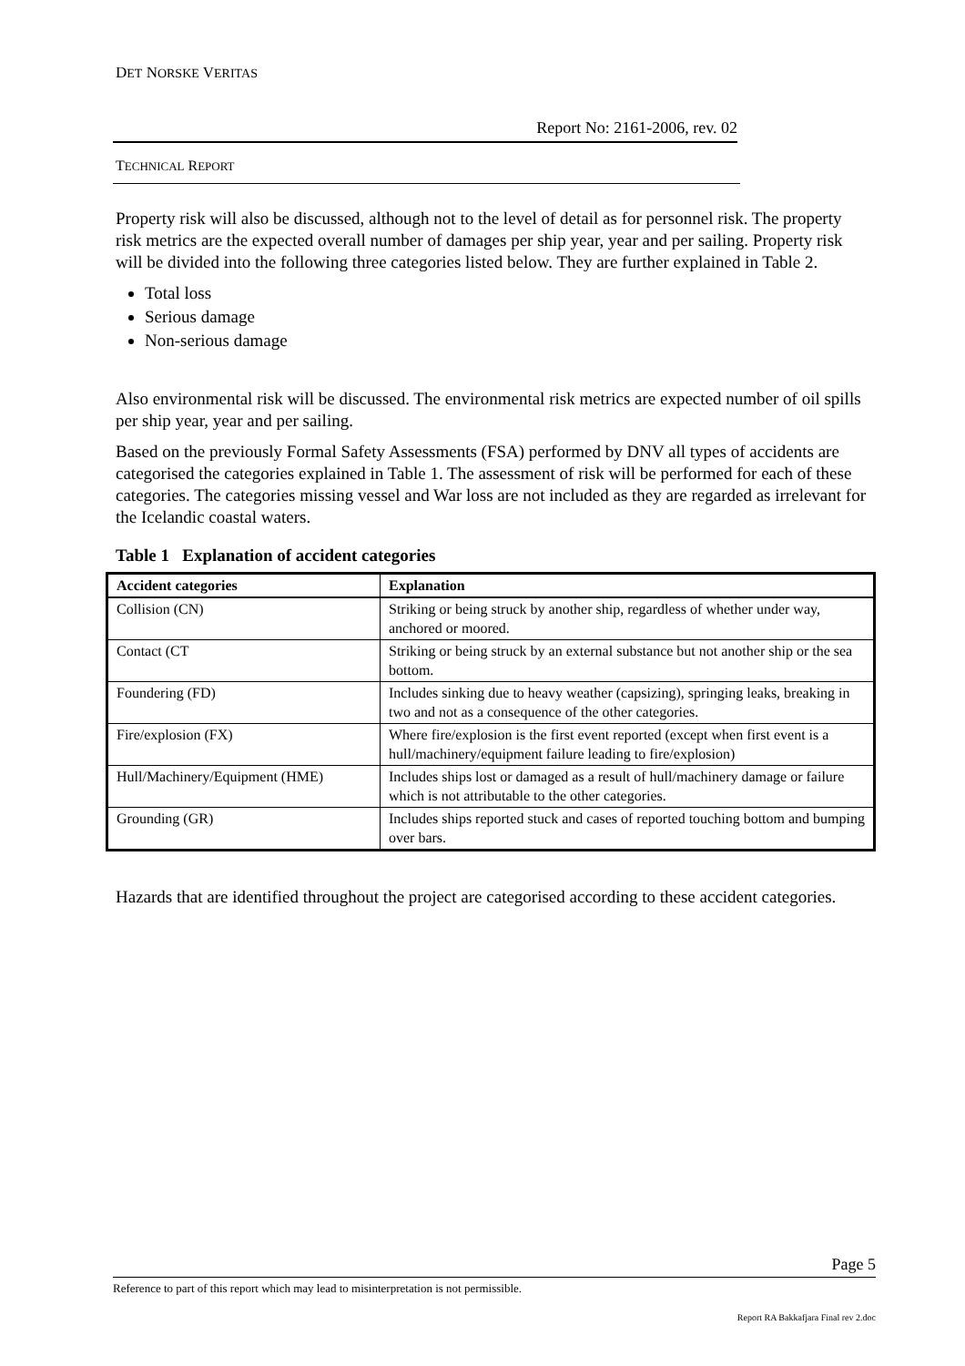DET NORSKE VERITAS
Report No: 2161-2006, rev. 02
TECHNICAL REPORT
Property risk will also be discussed, although not to the level of detail as for personnel risk. The property risk metrics are the expected overall number of damages per ship year, year and per sailing. Property risk will be divided into the following three categories listed below. They are further explained in Table 2.
Total loss
Serious damage
Non-serious damage
Also environmental risk will be discussed. The environmental risk metrics are expected number of oil spills per ship year, year and per sailing.
Based on the previously Formal Safety Assessments (FSA) performed by DNV all types of accidents are categorised the categories explained in Table 1. The assessment of risk will be performed for each of these categories. The categories missing vessel and War loss are not included as they are regarded as irrelevant for the Icelandic coastal waters.
Table 1 Explanation of accident categories
| Accident categories | Explanation |
| --- | --- |
| Collision (CN) | Striking or being struck by another ship, regardless of whether under way, anchored or moored. |
| Contact (CT | Striking or being struck by an external substance but not another ship or the sea bottom. |
| Foundering (FD) | Includes sinking due to heavy weather (capsizing), springing leaks, breaking in two and not as a consequence of the other categories. |
| Fire/explosion (FX) | Where fire/explosion is the first event reported (except when first event is a hull/machinery/equipment failure leading to fire/explosion) |
| Hull/Machinery/Equipment (HME) | Includes ships lost or damaged as a result of hull/machinery damage or failure which is not attributable to the other categories. |
| Grounding (GR) | Includes ships reported stuck and cases of reported touching bottom and bumping over bars. |
Hazards that are identified throughout the project are categorised according to these accident categories.
Page 5
Reference to part of this report which may lead to misinterpretation is not permissible.
Report RA Bakkafjara Final rev 2.doc